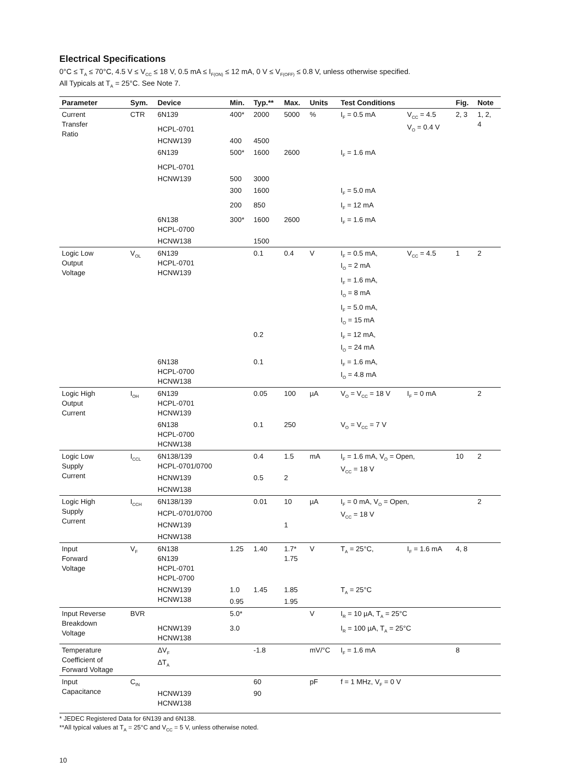Electrical Specifications
0°C ≤ T<sub>A</sub> ≤ 70°C, 4.5 V ≤ V<sub>CC</sub> ≤ 18 V, 0.5 mA ≤ I<sub>F(ON)</sub> ≤ 12 mA, 0 V ≤ V<sub>F(OFF)</sub> ≤ 0.8 V, unless otherwise specified.
All Typicals at T<sub>A</sub> = 25°C. See Note 7.
| Parameter | Sym. | Device | Min. | Typ.** | Max. | Units | Test Conditions | | Fig. | Note |
| --- | --- | --- | --- | --- | --- | --- | --- | --- | --- | --- |
| Current Transfer Ratio | CTR | 6N139 | 400* | 2000 | 5000 | % | I<sub>F</sub> = 0.5 mA | V<sub>CC</sub> = 4.5 V<sub>O</sub> = 0.4 V | 2, 3 | 1, 2, 4 |
| | | HCPL-0701 | | | | | | | | |
| | | HCNW139 | 400 | 4500 | | | | | | |
| | | 6N139 | 500* | 1600 | 2600 | | I<sub>F</sub> = 1.6 mA | | | |
| | | HCPL-0701 | | | | | | | | |
| | | HCNW139 | 500 | 3000 | | | | | | |
| | | | 300 | 1600 | | | I<sub>F</sub> = 5.0 mA | | | |
| | | | 200 | 850 | | | I<sub>F</sub> = 12 mA | | | |
| | | 6N138 HCPL-0700 | 300* | 1600 | 2600 | | I<sub>F</sub> = 1.6 mA | | | |
| | | HCNW138 | | 1500 | | | | | | |
| Logic Low Output Voltage | V<sub>OL</sub> | 6N139 HCPL-0701 HCNW139 | | 0.1 | 0.4 | V | I<sub>F</sub> = 0.5 mA, I<sub>O</sub> = 2 mA | V<sub>CC</sub> = 4.5 | 1 | 2 |
| | | | | | | | I<sub>F</sub> = 1.6 mA, I<sub>O</sub> = 8 mA | | | |
| | | | | | | | I<sub>F</sub> = 5.0 mA, I<sub>O</sub> = 15 mA | | | |
| | | | | 0.2 | | | I<sub>F</sub> = 12 mA, I<sub>O</sub> = 24 mA | | | |
| | | 6N138 HCPL-0700 HCNW138 | | 0.1 | | | I<sub>F</sub> = 1.6 mA, I<sub>O</sub> = 4.8 mA | | | |
| Logic High Output Current | I<sub>OH</sub> | 6N139 HCPL-0701 HCNW139 | | 0.05 | 100 | µA | V<sub>O</sub> = V<sub>CC</sub> = 18 V | I<sub>F</sub> = 0 mA | | 2 |
| | | 6N138 HCPL-0700 HCNW138 | | 0.1 | 250 | | V<sub>O</sub> = V<sub>CC</sub> = 7 V | | | |
| Logic Low Supply Current | I<sub>CCL</sub> | 6N138/139 HCPL-0701/0700 | | 0.4 | 1.5 | mA | I<sub>F</sub> = 1.6 mA, V<sub>O</sub> = Open, V<sub>CC</sub> = 18 V | | 10 | 2 |
| | | HCNW139 | | 0.5 | 2 | | | | | |
| | | HCNW138 | | | | | | | | |
| Logic High Supply Current | I<sub>CCH</sub> | 6N138/139 | | 0.01 | 10 | µA | I<sub>F</sub> = 0 mA, V<sub>O</sub> = Open, V<sub>CC</sub> = 18 V | | | 2 |
| | | HCPL-0701/0700 | | | | | | | | |
| | | HCNW139 | | | 1 | | | | | |
| | | HCNW138 | | | | | | | | |
| Input Forward Voltage | V<sub>F</sub> | 6N138 6N139 HCPL-0701 HCPL-0700 | 1.25 | 1.40 | 1.7* 1.75 | V | T<sub>A</sub> = 25°C, | I<sub>F</sub> = 1.6 mA | 4, 8 | |
| | | HCNW139 HCNW138 | 1.0 | 1.45 | 1.85 | | T<sub>A</sub> = 25°C | | | |
| | | | 0.95 | | 1.95 | | | | | |
| Input Reverse Breakdown Voltage | BVR | | 5.0* | | | V | I<sub>R</sub> = 10 µA, T<sub>A</sub> = 25°C | | | |
| | | HCNW139 HCNW138 | 3.0 | | | | I<sub>R</sub> = 100 µA, T<sub>A</sub> = 25°C | | | |
| Temperature Coefficient of Forward Voltage | | ΔV<sub>F</sub> ΔT<sub>A</sub> | | -1.8 | | mV/°C | I<sub>F</sub> = 1.6 mA | | 8 | |
| Input Capacitance | C<sub>IN</sub> | | | 60 | | pF | f = 1 MHz, V<sub>F</sub> = 0 V | | | |
| | | HCNW139 HCNW138 | | 90 | | | | | | |
* JEDEC Registered Data for 6N139 and 6N138.
**All typical values at T<sub>A</sub> = 25°C and V<sub>CC</sub> = 5 V, unless otherwise noted.
10